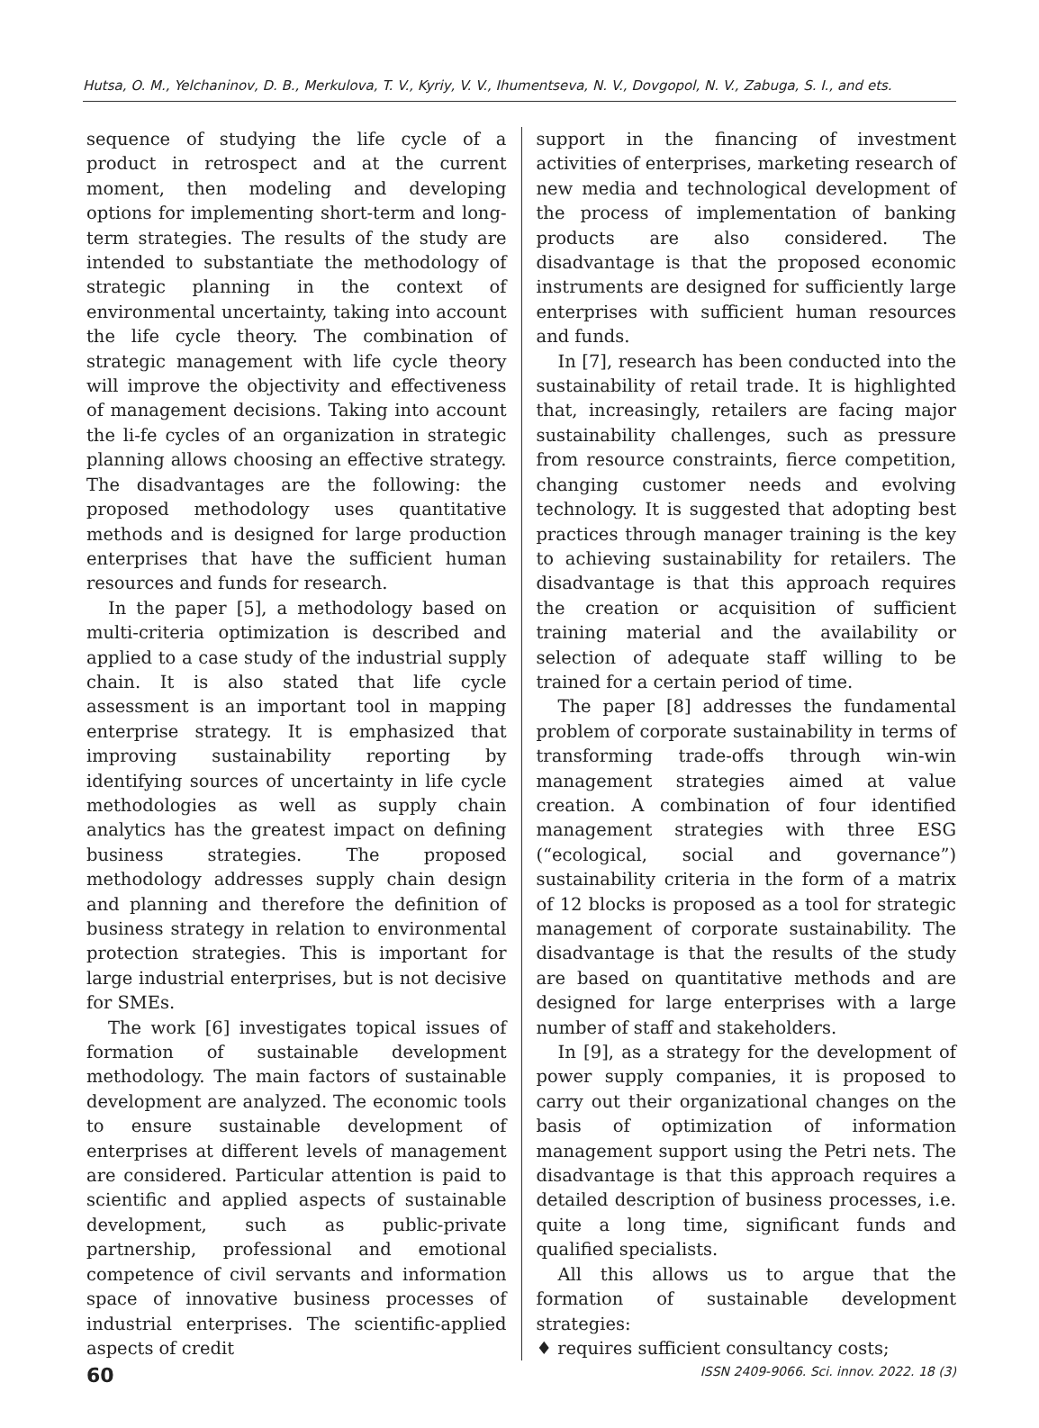Hutsa, O. M., Yelchaninov, D. B., Merkulova, T. V., Kyriy, V. V., Ihumentseva, N. V., Dovgopol, N. V., Zabuga, S. I., and ets.
sequence of studying the life cycle of a product in retrospect and at the current moment, then modeling and developing options for implementing short-term and long-term strategies. The results of the study are intended to substantiate the methodology of strategic planning in the context of environmental uncertainty, taking into account the life cycle theory. The combination of strategic management with life cycle theory will improve the objectivity and effectiveness of management decisions. Taking into account the li-fe cycles of an organization in strategic planning allows choosing an effective strategy. The disadvantages are the following: the proposed methodology uses quantitative methods and is designed for large production enterprises that have the sufficient human resources and funds for research.
In the paper [5], a methodology based on multi-criteria optimization is described and applied to a case study of the industrial supply chain. It is also stated that life cycle assessment is an important tool in mapping enterprise strategy. It is emphasized that improving sustainability reporting by identifying sources of uncertainty in life cycle methodologies as well as supply chain analytics has the greatest impact on defining business strategies. The proposed methodology addresses supply chain design and planning and therefore the definition of business strategy in relation to environmental protection strategies. This is important for large industrial enterprises, but is not decisive for SMEs.
The work [6] investigates topical issues of formation of sustainable development methodology. The main factors of sustainable development are analyzed. The economic tools to ensure sustainable development of enterprises at different levels of management are considered. Particular attention is paid to scientific and applied aspects of sustainable development, such as public-private partnership, professional and emotional competence of civil servants and information space of innovative business processes of industrial enterprises. The scientific-applied aspects of credit
support in the financing of investment activities of enterprises, marketing research of new media and technological development of the process of implementation of banking products are also considered. The disadvantage is that the proposed economic instruments are designed for sufficiently large enterprises with sufficient human resources and funds.
In [7], research has been conducted into the sustainability of retail trade. It is highlighted that, increasingly, retailers are facing major sustainability challenges, such as pressure from resource constraints, fierce competition, changing customer needs and evolving technology. It is suggested that adopting best practices through manager training is the key to achieving sustainability for retailers. The disadvantage is that this approach requires the creation or acquisition of sufficient training material and the availability or selection of adequate staff willing to be trained for a certain period of time.
The paper [8] addresses the fundamental problem of corporate sustainability in terms of transforming trade-offs through win-win management strategies aimed at value creation. A combination of four identified management strategies with three ESG (“ecological, social and governance”) sustainability criteria in the form of a matrix of 12 blocks is proposed as a tool for strategic management of corporate sustainability. The disadvantage is that the results of the study are based on quantitative methods and are designed for large enterprises with a large number of staff and stakeholders.
In [9], as a strategy for the development of power supply companies, it is proposed to carry out their organizational changes on the basis of optimization of information management support using the Petri nets. The disadvantage is that this approach requires a detailed description of business processes, i.e. quite a long time, significant funds and qualified specialists.
All this allows us to argue that the formation of sustainable development strategies:
♦ requires sufficient consultancy costs;
60 ISSN 2409-9066. Sci. innov. 2022. 18 (3)